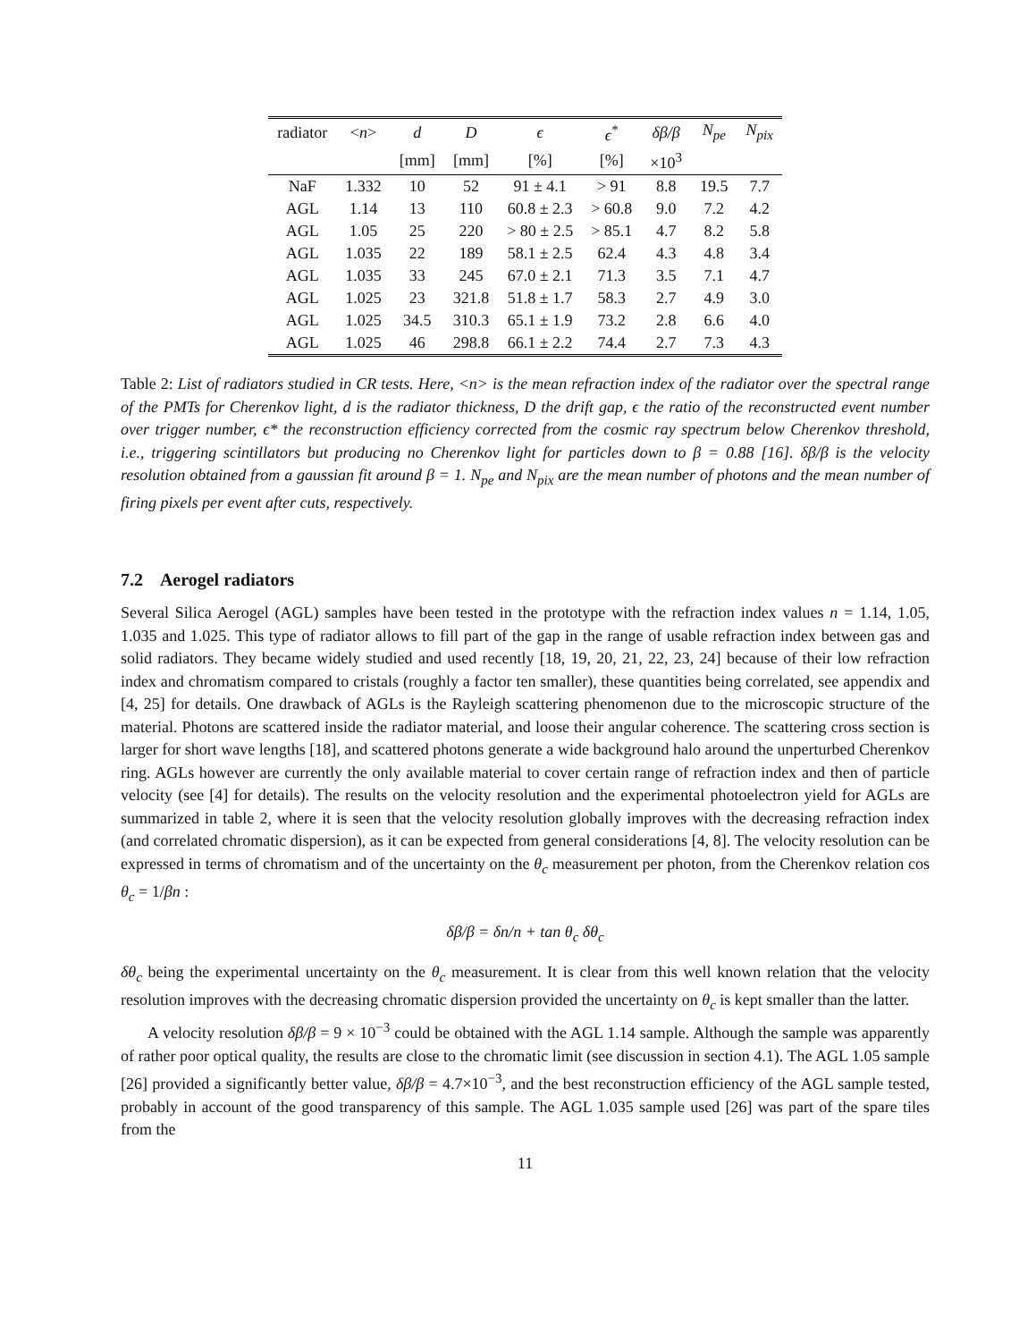| radiator | < n > | d | D | ϵ | ϵ<sup>*</sup> | δβ/β | N<sub>pe</sub> | N<sub>pix</sub> |
| --- | --- | --- | --- | --- | --- | --- | --- | --- |
| | | [mm] | [mm] | [%] | [%] | ×10<sup>3</sup> | | |
| NaF | 1.332 | 10 | 52 | 91 ± 4.1 | > 91 | 8.8 | 19.5 | 7.7 |
| AGL | 1.14 | 13 | 110 | 60.8 ± 2.3 | > 60.8 | 9.0 | 7.2 | 4.2 |
| AGL | 1.05 | 25 | 220 | > 80 ± 2.5 | > 85.1 | 4.7 | 8.2 | 5.8 |
| AGL | 1.035 | 22 | 189 | 58.1 ± 2.5 | 62.4 | 4.3 | 4.8 | 3.4 |
| AGL | 1.035 | 33 | 245 | 67.0 ± 2.1 | 71.3 | 3.5 | 7.1 | 4.7 |
| AGL | 1.025 | 23 | 321.8 | 51.8 ± 1.7 | 58.3 | 2.7 | 4.9 | 3.0 |
| AGL | 1.025 | 34.5 | 310.3 | 65.1 ± 1.9 | 73.2 | 2.8 | 6.6 | 4.0 |
| AGL | 1.025 | 46 | 298.8 | 66.1 ± 2.2 | 74.4 | 2.7 | 7.3 | 4.3 |
Table 2: List of radiators studied in CR tests. Here, <n> is the mean refraction index of the radiator over the spectral range of the PMTs for Cherenkov light, d is the radiator thickness, D the drift gap, ϵ the ratio of the reconstructed event number over trigger number, ϵ* the reconstruction efficiency corrected from the cosmic ray spectrum below Cherenkov threshold, i.e., triggering scintillators but producing no Cherenkov light for particles down to β = 0.88 [16]. δβ/β is the velocity resolution obtained from a gaussian fit around β = 1. N<sub>pe</sub> and N<sub>pix</sub> are the mean number of photons and the mean number of firing pixels per event after cuts, respectively.
7.2 Aerogel radiators
Several Silica Aerogel (AGL) samples have been tested in the prototype with the refraction index values n = 1.14, 1.05, 1.035 and 1.025. This type of radiator allows to fill part of the gap in the range of usable refraction index between gas and solid radiators. They became widely studied and used recently [18, 19, 20, 21, 22, 23, 24] because of their low refraction index and chromatism compared to cristals (roughly a factor ten smaller), these quantities being correlated, see appendix and [4, 25] for details. One drawback of AGLs is the Rayleigh scattering phenomenon due to the microscopic structure of the material. Photons are scattered inside the radiator material, and loose their angular coherence. The scattering cross section is larger for short wave lengths [18], and scattered photons generate a wide background halo around the unperturbed Cherenkov ring. AGLs however are currently the only available material to cover certain range of refraction index and then of particle velocity (see [4] for details). The results on the velocity resolution and the experimental photoelectron yield for AGLs are summarized in table 2, where it is seen that the velocity resolution globally improves with the decreasing refraction index (and correlated chromatic dispersion), as it can be expected from general considerations [4, 8]. The velocity resolution can be expressed in terms of chromatism and of the uncertainty on the θ<sub>c</sub> measurement per photon, from the Cherenkov relation cos θ<sub>c</sub> = 1/βn :
δβ/β = δn/n + tan θ<sub>c</sub> δθ<sub>c</sub>
δθ<sub>c</sub> being the experimental uncertainty on the θ<sub>c</sub> measurement. It is clear from this well known relation that the velocity resolution improves with the decreasing chromatic dispersion provided the uncertainty on θ<sub>c</sub> is kept smaller than the latter.
A velocity resolution δβ/β = 9 × 10<sup>−3</sup> could be obtained with the AGL 1.14 sample. Although the sample was apparently of rather poor optical quality, the results are close to the chromatic limit (see discussion in section 4.1). The AGL 1.05 sample [26] provided a significantly better value, δβ/β = 4.7×10<sup>−3</sup>, and the best reconstruction efficiency of the AGL sample tested, probably in account of the good transparency of this sample. The AGL 1.035 sample used [26] was part of the spare tiles from the
11